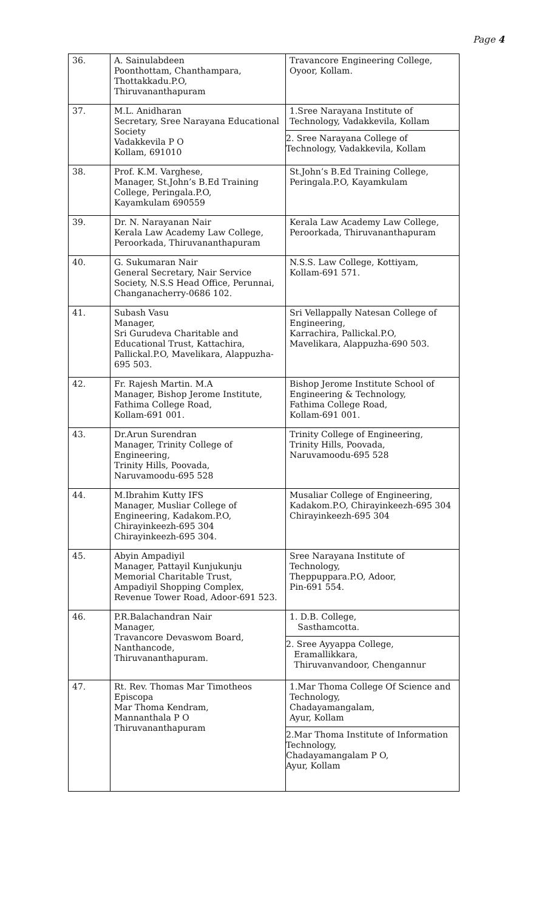Page 4
| 36. | A. Sainulabdeen Poonthottam, Chanthampara, Thottakkadu.P.O, Thiruvananthapuram | Travancore Engineering College, Oyoor, Kollam. |
| 37. | M.L. Anidharan Secretary, Sree Narayana Educational Society Vadakkevila P O Kollam, 691010 | 1.Sree Narayana Institute of Technology, Vadakkevila, Kollam 2. Sree Narayana College of Technology, Vadakkevila, Kollam |
| 38. | Prof. K.M. Varghese, Manager, St.John’s B.Ed Training College, Peringala.P.O, Kayamkulam 690559 | St.John’s B.Ed Training College, Peringala.P.O, Kayamkulam |
| 39. | Dr. N. Narayanan Nair Kerala Law Academy Law College, Peroorkada, Thiruvananthapuram | Kerala Law Academy Law College, Peroorkada, Thiruvananthapuram |
| 40. | G. Sukumaran Nair General Secretary, Nair Service Society, N.S.S Head Office, Perunnai, Changanacherry-0686 102. | N.S.S. Law College, Kottiyam, Kollam-691 571. |
| 41. | Subash Vasu Manager, Sri Gurudeva Charitable and Educational Trust, Kattachira, Pallickal.P.O, Mavelikara, Alappuzha-695 503. | Sri Vellappally Natesan College of Engineering, Karrachira, Pallickal.P.O, Mavelikara, Alappuzha-690 503. |
| 42. | Fr. Rajesh Martin. M.A Manager, Bishop Jerome Institute, Fathima College Road, Kollam-691 001. | Bishop Jerome Institute School of Engineering & Technology, Fathima College Road, Kollam-691 001. |
| 43. | Dr.Arun Surendran Manager, Trinity College of Engineering, Trinity Hills, Poovada, Naruvamoodu-695 528 | Trinity College of Engineering, Trinity Hills, Poovada, Naruvamoodu-695 528 |
| 44. | M.Ibrahim Kutty IFS Manager, Musliar College of Engineering, Kadakom.P.O, Chirayinkeezh-695 304 Chirayinkeezh-695 304. | Musaliar College of Engineering, Kadakom.P.O, Chirayinkeezh-695 304 Chirayinkeezh-695 304 |
| 45. | Abyin Ampadiyil Manager, Pattayil Kunjukunju Memorial Charitable Trust, Ampadiyil Shopping Complex, Revenue Tower Road, Adoor-691 523. | Sree Narayana Institute of Technology, Theppuppara.P.O, Adoor, Pin-691 554. |
| 46. | P.R.Balachandran Nair Manager, Travancore Devaswom Board, Nanthancode, Thiruvananthapuram. | 1. D.B. College, Sasthamcotta. 2. Sree Ayyappa College, Eramallikkara, Thiruvanvandoor, Chengannur |
| 47. | Rt. Rev. Thomas Mar Timotheos Episcopa Mar Thoma Kendram, Mannanthala P O Thiruvananthapuram | 1.Mar Thoma College Of Science and Technology, Chadayamangalam, Ayur, Kollam 2.Mar Thoma Institute of Information Technology, Chadayamangalam P O, Ayur, Kollam |